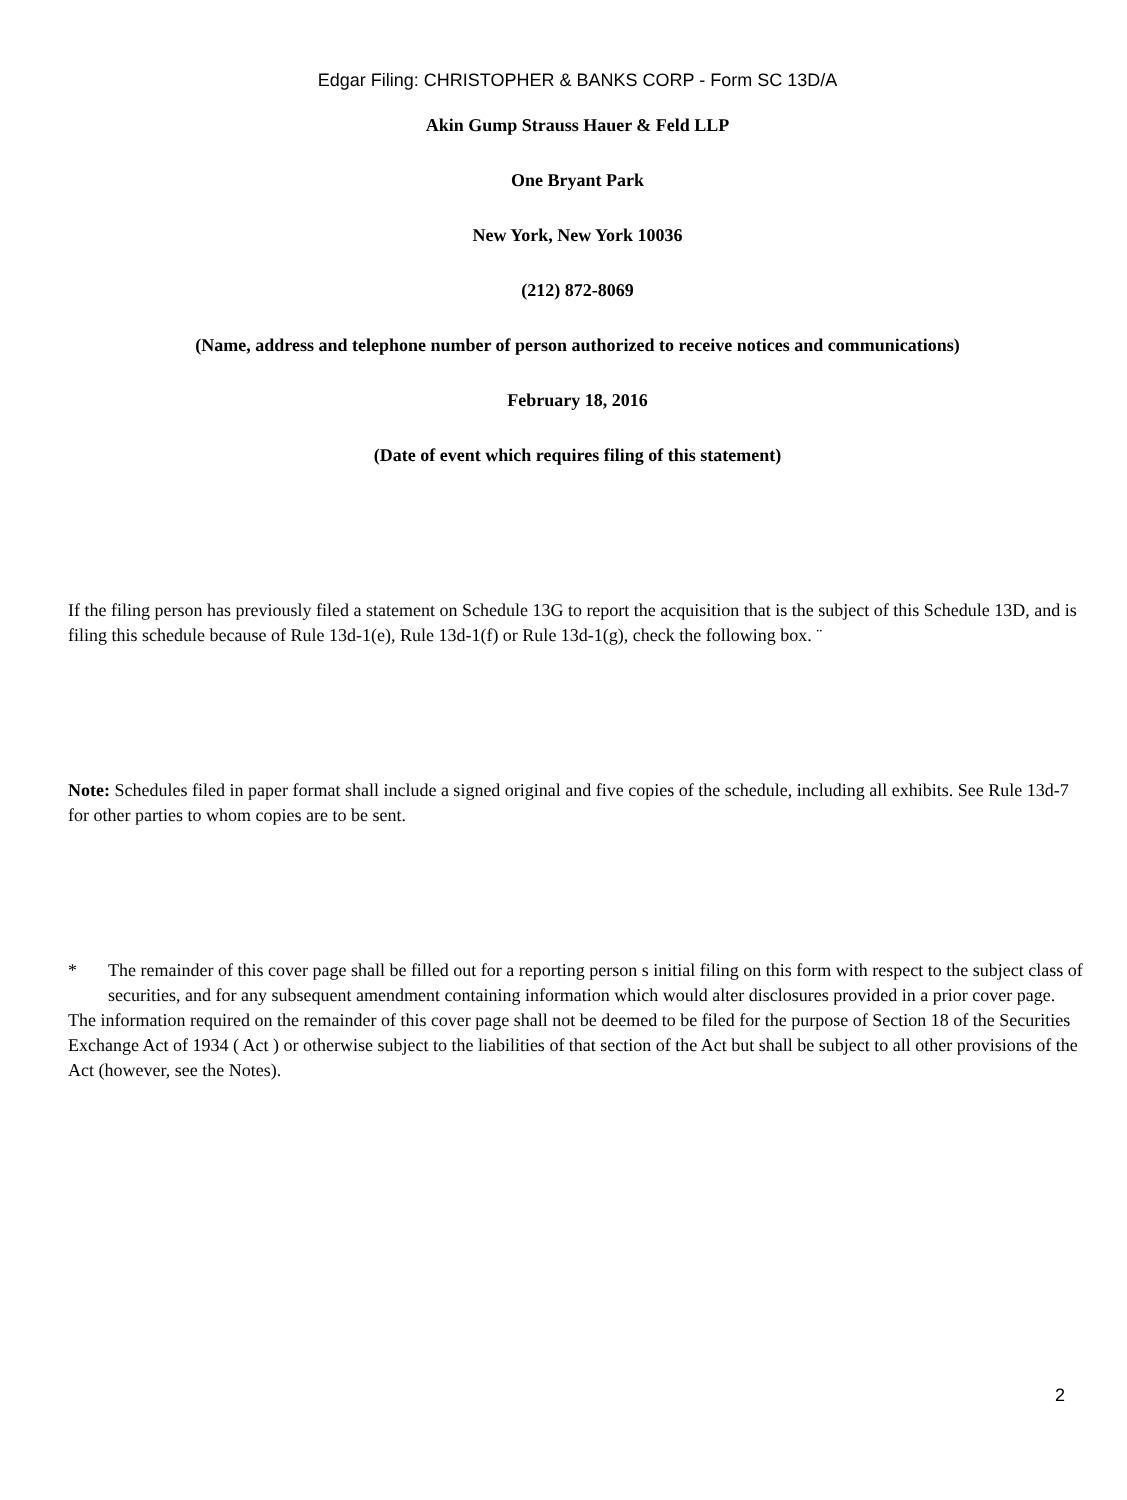Edgar Filing: CHRISTOPHER & BANKS CORP - Form SC 13D/A
Akin Gump Strauss Hauer & Feld LLP
One Bryant Park
New York, New York 10036
(212) 872-8069
(Name, address and telephone number of person authorized to receive notices and communications)
February 18, 2016
(Date of event which requires filing of this statement)
If the filing person has previously filed a statement on Schedule 13G to report the acquisition that is the subject of this Schedule 13D, and is filing this schedule because of Rule 13d-1(e), Rule 13d-1(f) or Rule 13d-1(g), check the following box. ¨
Note: Schedules filed in paper format shall include a signed original and five copies of the schedule, including all exhibits. See Rule 13d-7 for other parties to whom copies are to be sent.
* The remainder of this cover page shall be filled out for a reporting person s initial filing on this form with respect to the subject class of securities, and for any subsequent amendment containing information which would alter disclosures provided in a prior cover page.
The information required on the remainder of this cover page shall not be deemed to be filed for the purpose of Section 18 of the Securities Exchange Act of 1934 ( Act ) or otherwise subject to the liabilities of that section of the Act but shall be subject to all other provisions of the Act (however, see the Notes).
2